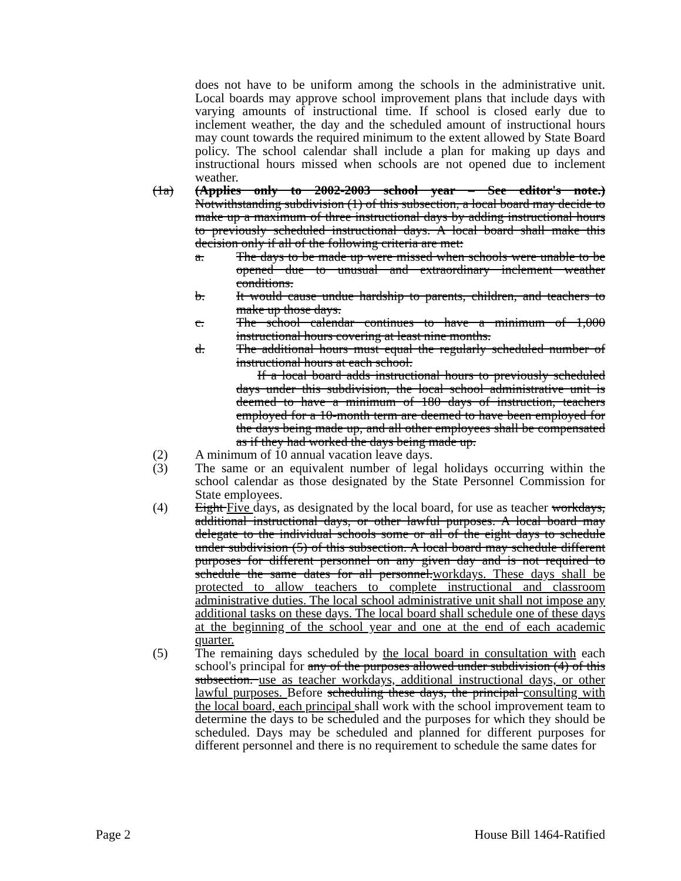does not have to be uniform among the schools in the administrative unit. Local boards may approve school improvement plans that include days with varying amounts of instructional time. If school is closed early due to inclement weather, the day and the scheduled amount of instructional hours may count towards the required minimum to the extent allowed by State Board policy. The school calendar shall include a plan for making up days and instructional hours missed when schools are not opened due to inclement weather.
(1a) (Applies only to 2002-2003 school year – See editor's note.) Notwithstanding subdivision (1) of this subsection, a local board may decide to make up a maximum of three instructional days by adding instructional hours to previously scheduled instructional days. A local board shall make this decision only if all of the following criteria are met:
a. The days to be made up were missed when schools were unable to be opened due to unusual and extraordinary inclement weather conditions.
b. It would cause undue hardship to parents, children, and teachers to make up those days.
c. The school calendar continues to have a minimum of 1,000 instructional hours covering at least nine months.
d. The additional hours must equal the regularly scheduled number of instructional hours at each school.
If a local board adds instructional hours to previously scheduled days under this subdivision, the local school administrative unit is deemed to have a minimum of 180 days of instruction, teachers employed for a 10-month term are deemed to have been employed for the days being made up, and all other employees shall be compensated as if they had worked the days being made up.
(2) A minimum of 10 annual vacation leave days.
(3) The same or an equivalent number of legal holidays occurring within the school calendar as those designated by the State Personnel Commission for State employees.
(4) Eight Five days, as designated by the local board, for use as teacher workdays, additional instructional days, or other lawful purposes. A local board may delegate to the individual schools some or all of the eight days to schedule under subdivision (5) of this subsection. A local board may schedule different purposes for different personnel on any given day and is not required to schedule the same dates for all personnel.workdays. These days shall be protected to allow teachers to complete instructional and classroom administrative duties. The local school administrative unit shall not impose any additional tasks on these days. The local board shall schedule one of these days at the beginning of the school year and one at the end of each academic quarter.
(5) The remaining days scheduled by the local board in consultation with each school's principal for any of the purposes allowed under subdivision (4) of this subsection. use as teacher workdays, additional instructional days, or other lawful purposes. Before scheduling these days, the principal consulting with the local board, each principal shall work with the school improvement team to determine the days to be scheduled and the purposes for which they should be scheduled. Days may be scheduled and planned for different purposes for different personnel and there is no requirement to schedule the same dates for
Page 2 House Bill 1464-Ratified